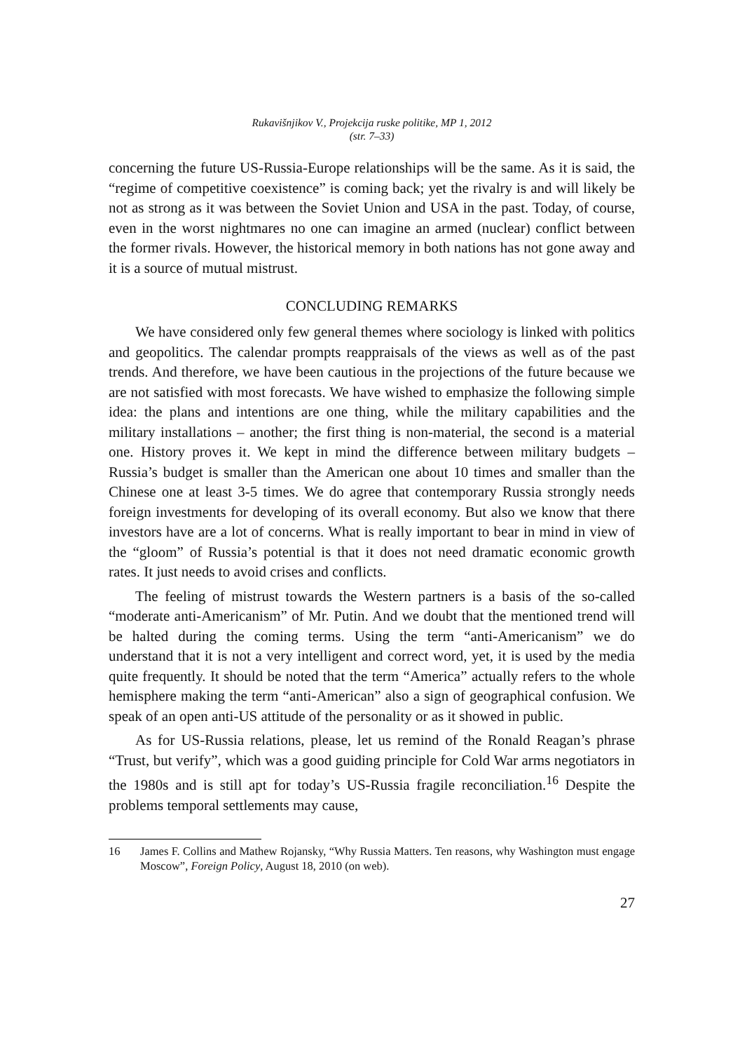Rukavišnjikov V., Projekcija ruske politike, MP 1, 2012
(str. 7–33)
concerning the future US-Russia-Europe relationships will be the same. As it is said, the “regime of competitive coexistence” is coming back; yet the rivalry is and will likely be not as strong as it was between the Soviet Union and USA in the past. Today, of course, even in the worst nightmares no one can imagine an armed (nuclear) conflict between the former rivals. However, the historical memory in both nations has not gone away and it is a source of mutual mistrust.
CONCLUDING REMARKS
We have considered only few general themes where sociology is linked with politics and geopolitics. The calendar prompts reappraisals of the views as well as of the past trends. And therefore, we have been cautious in the projections of the future because we are not satisfied with most forecasts. We have wished to emphasize the following simple idea: the plans and intentions are one thing, while the military capabilities and the military installations – another; the first thing is non-material, the second is a material one. History proves it. We kept in mind the difference between military budgets – Russia’s budget is smaller than the American one about 10 times and smaller than the Chinese one at least 3-5 times. We do agree that contemporary Russia strongly needs foreign investments for developing of its overall economy. But also we know that there investors have are a lot of concerns. What is really important to bear in mind in view of the “gloom” of Russia’s potential is that it does not need dramatic economic growth rates. It just needs to avoid crises and conflicts.
The feeling of mistrust towards the Western partners is a basis of the so-called “moderate anti-Americanism” of Mr. Putin. And we doubt that the mentioned trend will be halted during the coming terms. Using the term “anti-Americanism” we do understand that it is not a very intelligent and correct word, yet, it is used by the media quite frequently. It should be noted that the term “America” actually refers to the whole hemisphere making the term “anti-American” also a sign of geographical confusion. We speak of an open anti-US attitude of the personality or as it showed in public.
As for US-Russia relations, please, let us remind of the Ronald Reagan’s phrase “Trust, but verify”, which was a good guiding principle for Cold War arms negotiators in the 1980s and is still apt for today’s US-Russia fragile reconciliation.<sup>16</sup> Despite the problems temporal settlements may cause,
16 James F. Collins and Mathew Rojansky, “Why Russia Matters. Ten reasons, why Washington must engage Moscow”, Foreign Policy, August 18, 2010 (on web).
27